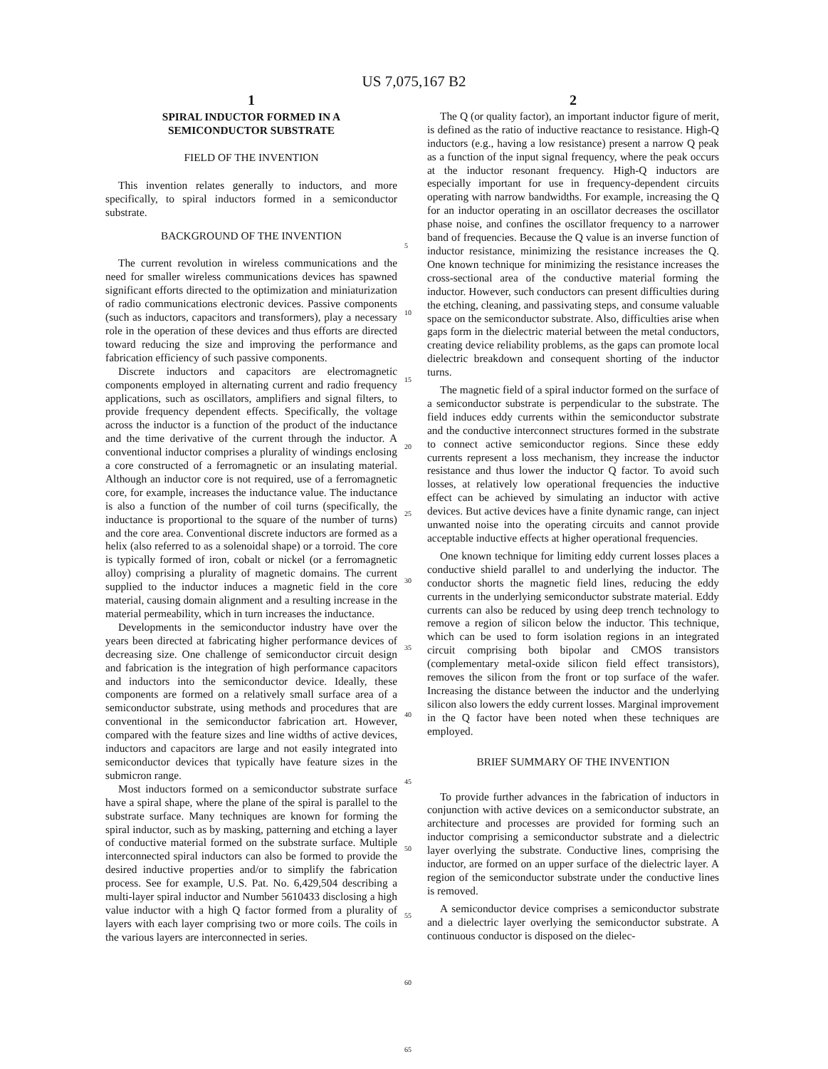US 7,075,167 B2
1
SPIRAL INDUCTOR FORMED IN A
SEMICONDUCTOR SUBSTRATE
FIELD OF THE INVENTION
This invention relates generally to inductors, and more specifically, to spiral inductors formed in a semiconductor substrate.
BACKGROUND OF THE INVENTION
The current revolution in wireless communications and the need for smaller wireless communications devices has spawned significant efforts directed to the optimization and miniaturization of radio communications electronic devices. Passive components (such as inductors, capacitors and transformers), play a necessary role in the operation of these devices and thus efforts are directed toward reducing the size and improving the performance and fabrication efficiency of such passive components.
Discrete inductors and capacitors are electromagnetic components employed in alternating current and radio frequency applications, such as oscillators, amplifiers and signal filters, to provide frequency dependent effects. Specifically, the voltage across the inductor is a function of the product of the inductance and the time derivative of the current through the inductor. A conventional inductor comprises a plurality of windings enclosing a core constructed of a ferromagnetic or an insulating material. Although an inductor core is not required, use of a ferromagnetic core, for example, increases the inductance value. The inductance is also a function of the number of coil turns (specifically, the inductance is proportional to the square of the number of turns) and the core area. Conventional discrete inductors are formed as a helix (also referred to as a solenoidal shape) or a torroid. The core is typically formed of iron, cobalt or nickel (or a ferromagnetic alloy) comprising a plurality of magnetic domains. The current supplied to the inductor induces a magnetic field in the core material, causing domain alignment and a resulting increase in the material permeability, which in turn increases the inductance.
Developments in the semiconductor industry have over the years been directed at fabricating higher performance devices of decreasing size. One challenge of semiconductor circuit design and fabrication is the integration of high performance capacitors and inductors into the semiconductor device. Ideally, these components are formed on a relatively small surface area of a semiconductor substrate, using methods and procedures that are conventional in the semiconductor fabrication art. However, compared with the feature sizes and line widths of active devices, inductors and capacitors are large and not easily integrated into semiconductor devices that typically have feature sizes in the submicron range.
Most inductors formed on a semiconductor substrate surface have a spiral shape, where the plane of the spiral is parallel to the substrate surface. Many techniques are known for forming the spiral inductor, such as by masking, patterning and etching a layer of conductive material formed on the substrate surface. Multiple interconnected spiral inductors can also be formed to provide the desired inductive properties and/or to simplify the fabrication process. See for example, U.S. Pat. No. 6,429,504 describing a multi-layer spiral inductor and Number 5610433 disclosing a high value inductor with a high Q factor formed from a plurality of layers with each layer comprising two or more coils. The coils in the various layers are interconnected in series.
5
10
15
20
25
30
35
40
45
50
55
60
65
2
The Q (or quality factor), an important inductor figure of merit, is defined as the ratio of inductive reactance to resistance. High-Q inductors (e.g., having a low resistance) present a narrow Q peak as a function of the input signal frequency, where the peak occurs at the inductor resonant frequency. High-Q inductors are especially important for use in frequency-dependent circuits operating with narrow bandwidths. For example, increasing the Q for an inductor operating in an oscillator decreases the oscillator phase noise, and confines the oscillator frequency to a narrower band of frequencies. Because the Q value is an inverse function of inductor resistance, minimizing the resistance increases the Q. One known technique for minimizing the resistance increases the cross-sectional area of the conductive material forming the inductor. However, such conductors can present difficulties during the etching, cleaning, and passivating steps, and consume valuable space on the semiconductor substrate. Also, difficulties arise when gaps form in the dielectric material between the metal conductors, creating device reliability problems, as the gaps can promote local dielectric breakdown and consequent shorting of the inductor turns.
The magnetic field of a spiral inductor formed on the surface of a semiconductor substrate is perpendicular to the substrate. The field induces eddy currents within the semiconductor substrate and the conductive interconnect structures formed in the substrate to connect active semiconductor regions. Since these eddy currents represent a loss mechanism, they increase the inductor resistance and thus lower the inductor Q factor. To avoid such losses, at relatively low operational frequencies the inductive effect can be achieved by simulating an inductor with active devices. But active devices have a finite dynamic range, can inject unwanted noise into the operating circuits and cannot provide acceptable inductive effects at higher operational frequencies.
One known technique for limiting eddy current losses places a conductive shield parallel to and underlying the inductor. The conductor shorts the magnetic field lines, reducing the eddy currents in the underlying semiconductor substrate material. Eddy currents can also be reduced by using deep trench technology to remove a region of silicon below the inductor. This technique, which can be used to form isolation regions in an integrated circuit comprising both bipolar and CMOS transistors (complementary metal-oxide silicon field effect transistors), removes the silicon from the front or top surface of the wafer. Increasing the distance between the inductor and the underlying silicon also lowers the eddy current losses. Marginal improvement in the Q factor have been noted when these techniques are employed.
BRIEF SUMMARY OF THE INVENTION
To provide further advances in the fabrication of inductors in conjunction with active devices on a semiconductor substrate, an architecture and processes are provided for forming such an inductor comprising a semiconductor substrate and a dielectric layer overlying the substrate. Conductive lines, comprising the inductor, are formed on an upper surface of the dielectric layer. A region of the semiconductor substrate under the conductive lines is removed.
A semiconductor device comprises a semiconductor substrate and a dielectric layer overlying the semiconductor substrate. A continuous conductor is disposed on the dielec-